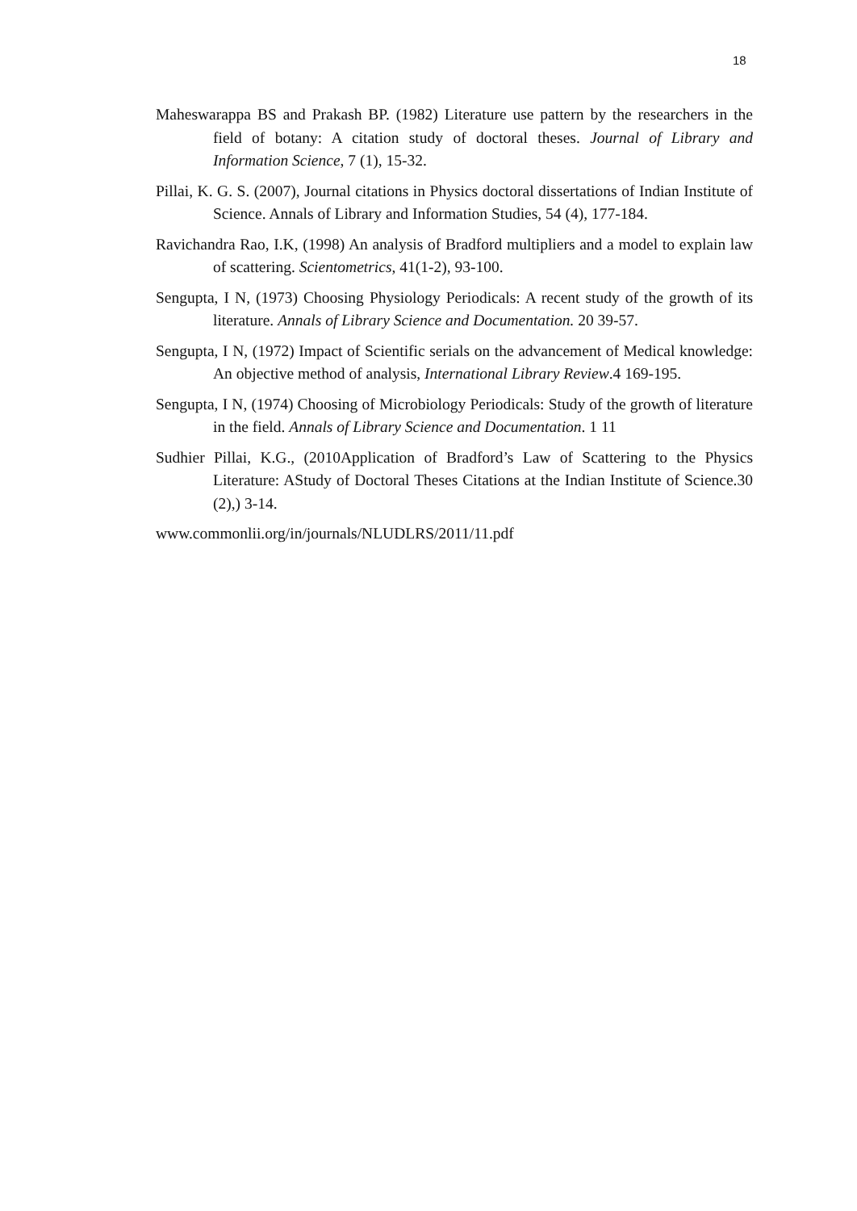18
Maheswarappa BS and Prakash BP. (1982) Literature use pattern by the researchers in the field of botany: A citation study of doctoral theses. Journal of Library and Information Science, 7 (1), 15-32.
Pillai, K. G. S. (2007), Journal citations in Physics doctoral dissertations of Indian Institute of Science. Annals of Library and Information Studies, 54 (4), 177-184.
Ravichandra Rao, I.K, (1998) An analysis of Bradford multipliers and a model to explain law of scattering. Scientometrics, 41(1-2), 93-100.
Sengupta, I N, (1973) Choosing Physiology Periodicals: A recent study of the growth of its literature. Annals of Library Science and Documentation. 20 39-57.
Sengupta, I N, (1972) Impact of Scientific serials on the advancement of Medical knowledge: An objective method of analysis, International Library Review.4 169-195.
Sengupta, I N, (1974) Choosing of Microbiology Periodicals: Study of the growth of literature in the field. Annals of Library Science and Documentation. 1 11
Sudhier Pillai, K.G., (2010Application of Bradford’s Law of Scattering to the Physics Literature: AStudy of Doctoral Theses Citations at the Indian Institute of Science.30 (2),) 3-14.
www.commonlii.org/in/journals/NLUDLRS/2011/11.pdf